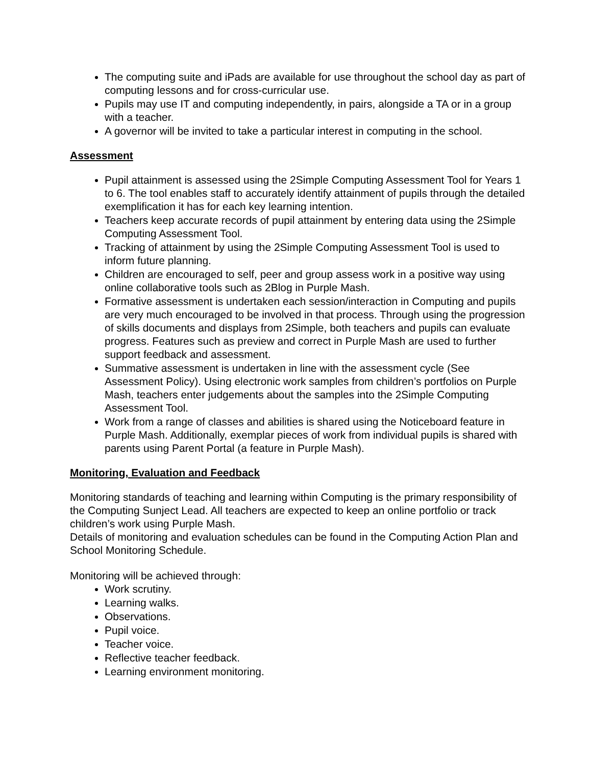The computing suite and iPads are available for use throughout the school day as part of computing lessons and for cross-curricular use.
Pupils may use IT and computing independently, in pairs, alongside a TA or in a group with a teacher.
A governor will be invited to take a particular interest in computing in the school.
Assessment
Pupil attainment is assessed using the 2Simple Computing Assessment Tool for Years 1 to 6. The tool enables staff to accurately identify attainment of pupils through the detailed exemplification it has for each key learning intention.
Teachers keep accurate records of pupil attainment by entering data using the 2Simple Computing Assessment Tool.
Tracking of attainment by using the 2Simple Computing Assessment Tool is used to inform future planning.
Children are encouraged to self, peer and group assess work in a positive way using online collaborative tools such as 2Blog in Purple Mash.
Formative assessment is undertaken each session/interaction in Computing and pupils are very much encouraged to be involved in that process. Through using the progression of skills documents and displays from 2Simple, both teachers and pupils can evaluate progress. Features such as preview and correct in Purple Mash are used to further support feedback and assessment.
Summative assessment is undertaken in line with the assessment cycle (See Assessment Policy). Using electronic work samples from children’s portfolios on Purple Mash, teachers enter judgements about the samples into the 2Simple Computing Assessment Tool.
Work from a range of classes and abilities is shared using the Noticeboard feature in Purple Mash. Additionally, exemplar pieces of work from individual pupils is shared with parents using Parent Portal (a feature in Purple Mash).
Monitoring, Evaluation and Feedback
Monitoring standards of teaching and learning within Computing is the primary responsibility of the Computing Sunject Lead. All teachers are expected to keep an online portfolio or track children’s work using Purple Mash.
Details of monitoring and evaluation schedules can be found in the Computing Action Plan and School Monitoring Schedule.
Monitoring will be achieved through:
Work scrutiny.
Learning walks.
Observations.
Pupil voice.
Teacher voice.
Reflective teacher feedback.
Learning environment monitoring.